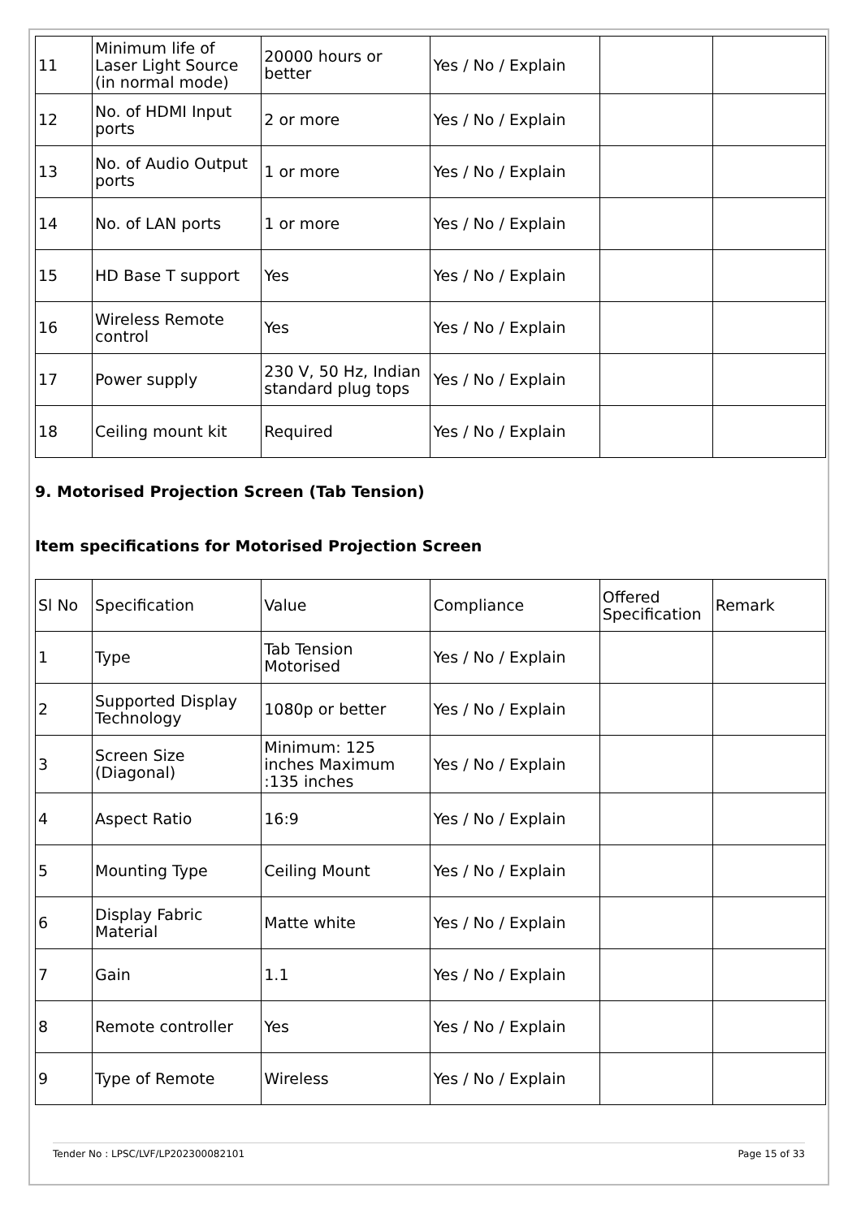| 11 | Minimum life of Laser Light Source (in normal mode) | 20000 hours or better | Yes / No / Explain | | |
| 12 | No. of HDMI Input ports | 2 or more | Yes / No / Explain | | |
| 13 | No. of Audio Output ports | 1 or more | Yes / No / Explain | | |
| 14 | No. of LAN ports | 1 or more | Yes / No / Explain | | |
| 15 | HD Base T support | Yes | Yes / No / Explain | | |
| 16 | Wireless Remote control | Yes | Yes / No / Explain | | |
| 17 | Power supply | 230 V, 50 Hz, Indian standard plug tops | Yes / No / Explain | | |
| 18 | Ceiling mount kit | Required | Yes / No / Explain | | |
9. Motorised Projection Screen (Tab Tension)
Item specifications for Motorised Projection Screen
| Sl No | Specification | Value | Compliance | Offered Specification | Remark |
| 1 | Type | Tab Tension Motorised | Yes / No / Explain | | |
| 2 | Supported Display Technology | 1080p or better | Yes / No / Explain | | |
| 3 | Screen Size (Diagonal) | Minimum: 125 inches Maximum :135 inches | Yes / No / Explain | | |
| 4 | Aspect Ratio | 16:9 | Yes / No / Explain | | |
| 5 | Mounting Type | Ceiling Mount | Yes / No / Explain | | |
| 6 | Display Fabric Material | Matte white | Yes / No / Explain | | |
| 7 | Gain | 1.1 | Yes / No / Explain | | |
| 8 | Remote controller | Yes | Yes / No / Explain | | |
| 9 | Type of Remote | Wireless | Yes / No / Explain | | |
Tender No : LPSC/LVF/LP202300082101 Page 15 of 33